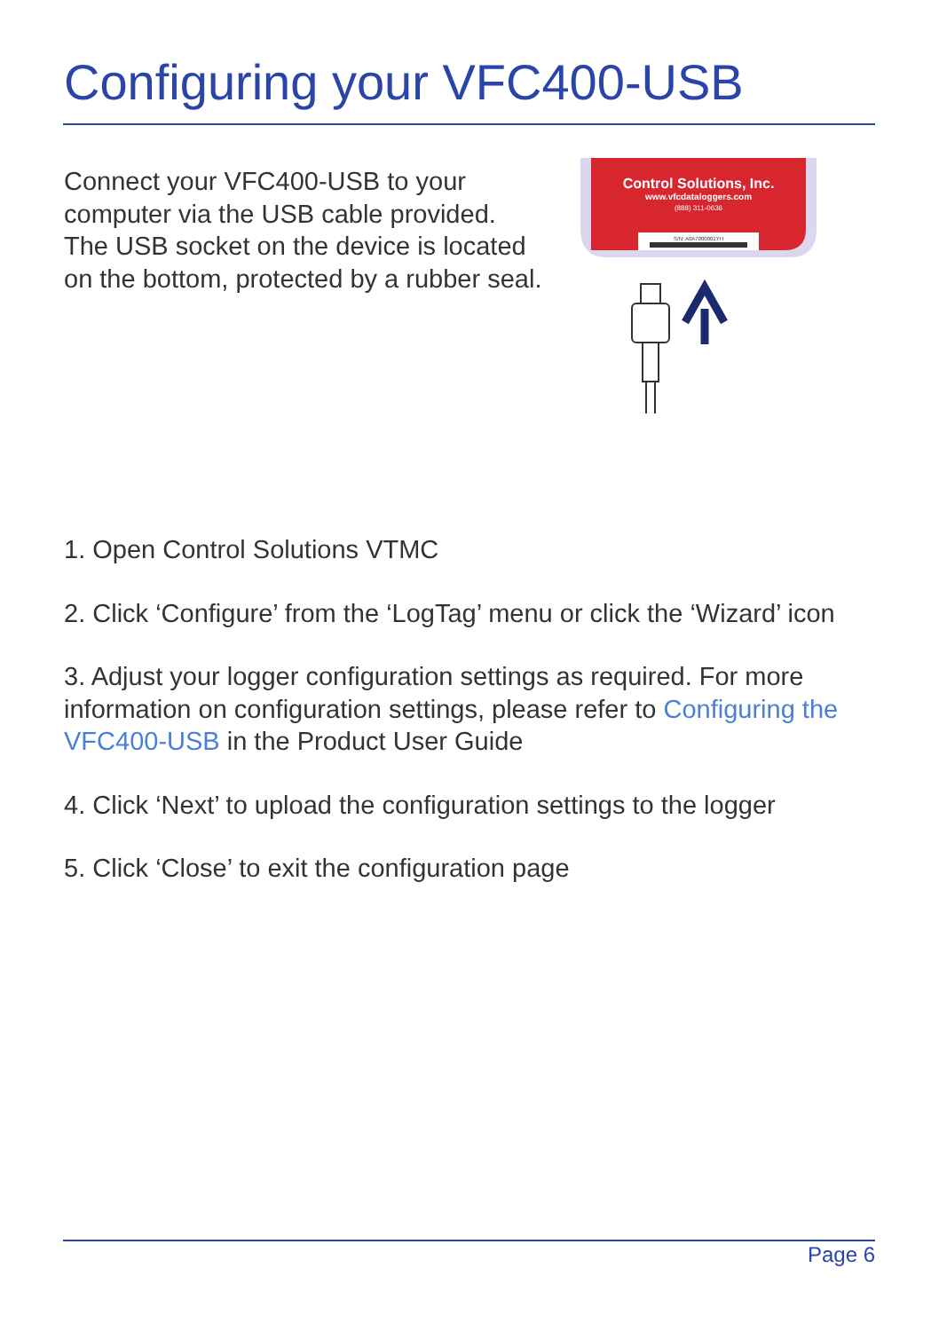Configuring your VFC400-USB
Connect your VFC400-USB to your computer via the USB cable provided. The USB socket on the device is located on the bottom, protected by a rubber seal.
Control Solutions, Inc.
www.vfcdataloggers.com
(888) 311-0636
S/N: A0A7000001YH
1. Open Control Solutions VTMC
2. Click ‘Configure’ from the ‘LogTag’ menu or click the ‘Wizard’ icon
3. Adjust your logger configuration settings as required. For more information on configuration settings, please refer to Configuring the VFC400-USB in the Product User Guide
4. Click ‘Next’ to upload the configuration settings to the logger
5. Click ‘Close’ to exit the configuration page
Page 6